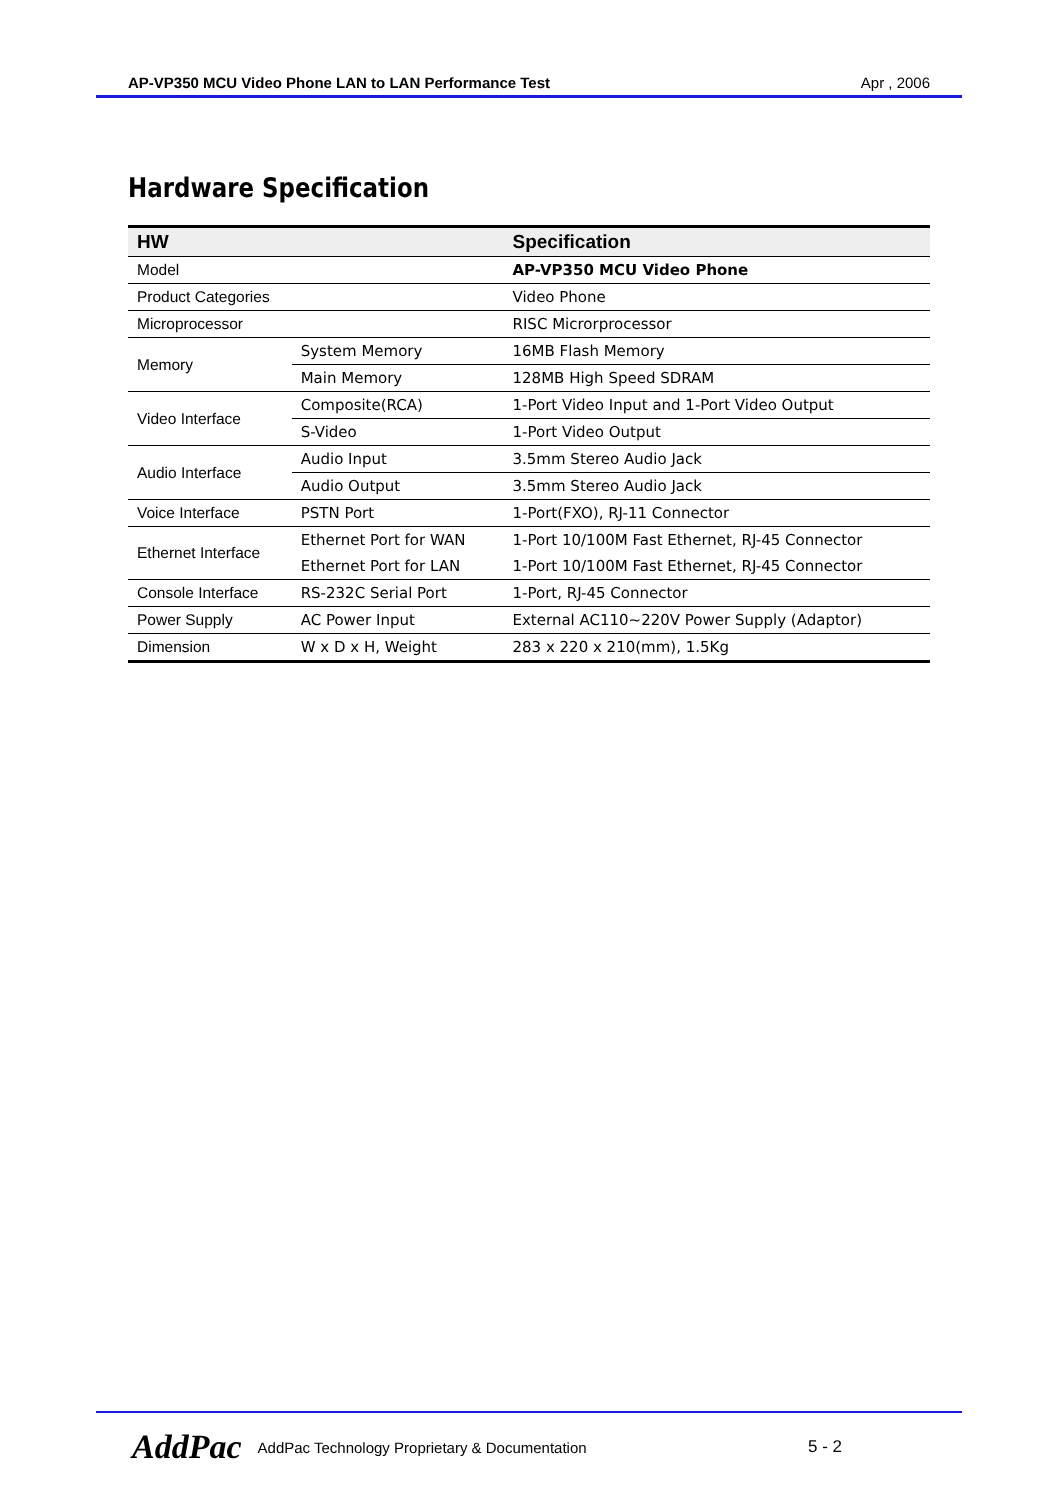AP-VP350 MCU Video Phone LAN to LAN Performance Test Apr , 2006
Hardware Specification
| HW | | Specification |
| --- | --- | --- |
| Model | | AP-VP350 MCU Video Phone |
| Product Categories | | Video Phone |
| Microprocessor | | RISC Microrprocessor |
| Memory | System Memory | 16MB Flash Memory |
| | Main Memory | 128MB High Speed SDRAM |
| Video Interface | Composite(RCA) | 1-Port Video Input and 1-Port Video Output |
| | S-Video | 1-Port Video Output |
| Audio Interface | Audio Input | 3.5mm Stereo Audio Jack |
| | Audio Output | 3.5mm Stereo Audio Jack |
| Voice Interface | PSTN Port | 1-Port(FXO), RJ-11 Connector |
| Ethernet Interface | Ethernet Port for WAN | 1-Port 10/100M Fast Ethernet, RJ-45 Connector |
| | Ethernet Port for LAN | 1-Port 10/100M Fast Ethernet, RJ-45 Connector |
| Console Interface | RS-232C Serial Port | 1-Port, RJ-45 Connector |
| Power Supply | AC Power Input | External AC110~220V Power Supply (Adaptor) |
| Dimension | W x D x H, Weight | 283 x 220 x 210(mm), 1.5Kg |
AddPac AddPac Technology Proprietary & Documentation 5 - 2